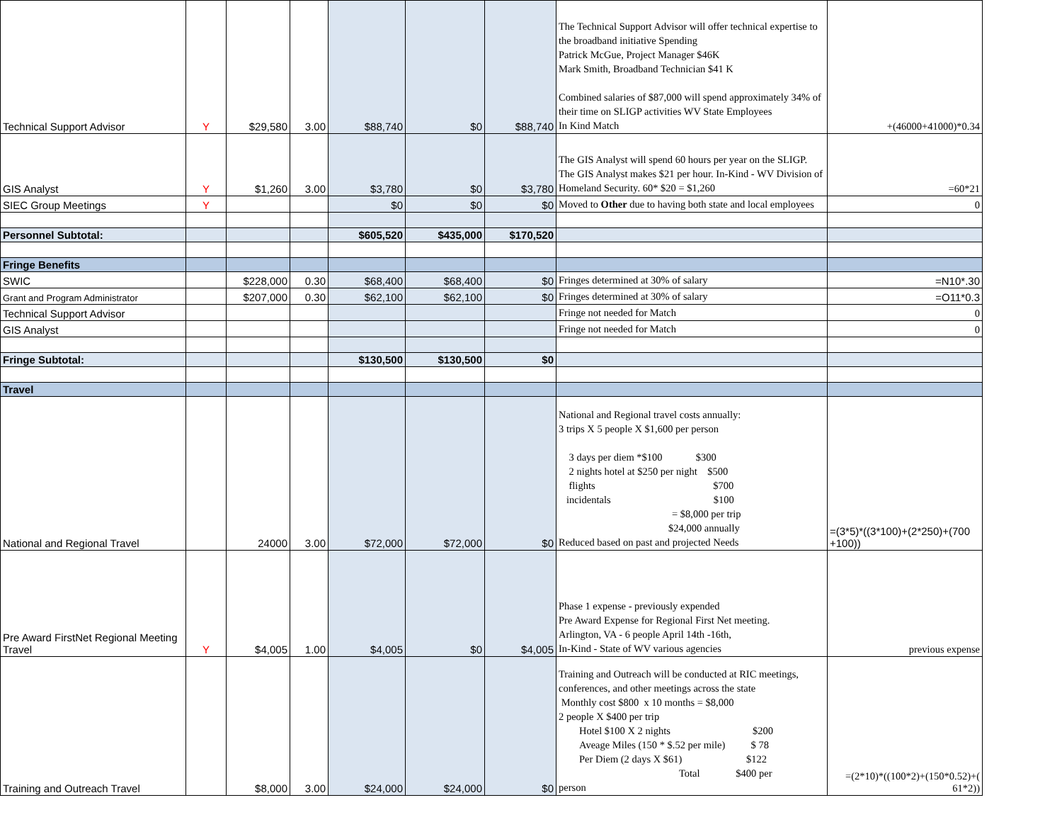| Technical Support Advisor | Y | $29,580 | 3.00 | $88,740 | $0 | $88,740 | The Technical Support Advisor will offer technical expertise to the broadband initiative Spending Patrick McGue, Project Manager $46K Mark Smith, Broadband Technician $41 K Combined salaries of $87,000 will spend approximately 34% of their time on SLIGP activities WV State Employees In Kind Match | +(46000+41000)*0.34 |
| GIS Analyst | Y | $1,260 | 3.00 | $3,780 | $0 | $3,780 | The GIS Analyst will spend 60 hours per year on the SLIGP. The GIS Analyst makes $21 per hour. In-Kind - WV Division of Homeland Security. 60* $20 = $1,260 | =60*21 |
| SIEC Group Meetings | Y | | | $0 | $0 | $0 | Moved to Other due to having both state and local employees | 0 |
| Personnel Subtotal: | | | | $605,520 | $435,000 | $170,520 | | |
| Fringe Benefits | | | | | | | | |
| SWIC | | $228,000 | 0.30 | $68,400 | $68,400 | $0 | Fringes determined at 30% of salary | =N10*.30 |
| Grant and Program Administrator | | $207,000 | 0.30 | $62,100 | $62,100 | $0 | Fringes determined at 30% of salary | =O11*0.3 |
| Technical Support Advisor | | | | | | | Fringe not needed for Match | 0 |
| GIS Analyst | | | | | | | Fringe not needed for Match | 0 |
| Fringe Subtotal: | | | | $130,500 | $130,500 | $0 | | |
| Travel | | | | | | | | |
| National and Regional Travel | | 24000 | 3.00 | $72,000 | $72,000 | $0 | National and Regional travel costs annually: 3 trips X 5 people X $1,600 per person 3 days per diem *$100 $300 2 nights hotel at $250 per night $500 flights $700 incidentals $100 = $8,000 per trip $24,000 annually Reduced based on past and projected Needs | =(3*5)*((3*100)+(2*250)+(700 +100)) |
| Pre Award FirstNet Regional Meeting Travel | Y | $4,005 | 1.00 | $4,005 | $0 | $4,005 | Phase 1 expense - previously expended Pre Award Expense for Regional First Net meeting. Arlington, VA - 6 people April 14th -16th, In-Kind - State of WV various agencies | previous expense |
| Training and Outreach Travel | | $8,000 | 3.00 | $24,000 | $24,000 | $0 | Training and Outreach will be conducted at RIC meetings, conferences, and other meetings across the state Monthly cost $800 x 10 months = $8,000 2 people X $400 per trip Hotel $100 X 2 nights $200 Aveage Miles (150 * $.52 per mile) $ 78 Per Diem (2 days X $61) $122 Total $400 per person | =(2*10)*((100*2)+(150*0.52)+( 61*2)) |